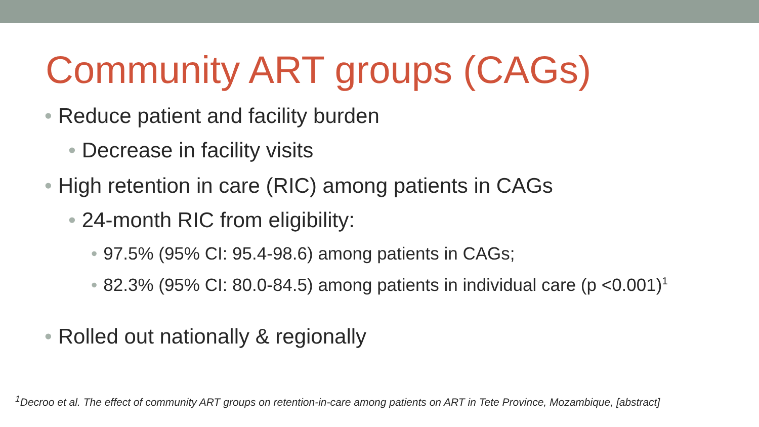Community ART groups (CAGs)
• Reduce patient and facility burden
• Decrease in facility visits
• High retention in care (RIC) among patients in CAGs
• 24-month RIC from eligibility:
• 97.5% (95% CI: 95.4-98.6) among patients in CAGs;
• 82.3% (95% CI: 80.0-84.5) among patients in individual care (p <0.001)<sup>1</sup>
• Rolled out nationally & regionally
<sup>1</sup> Decroo et al. The effect of community ART groups on retention-in-care among patients on ART in Tete Province, Mozambique, [abstract]